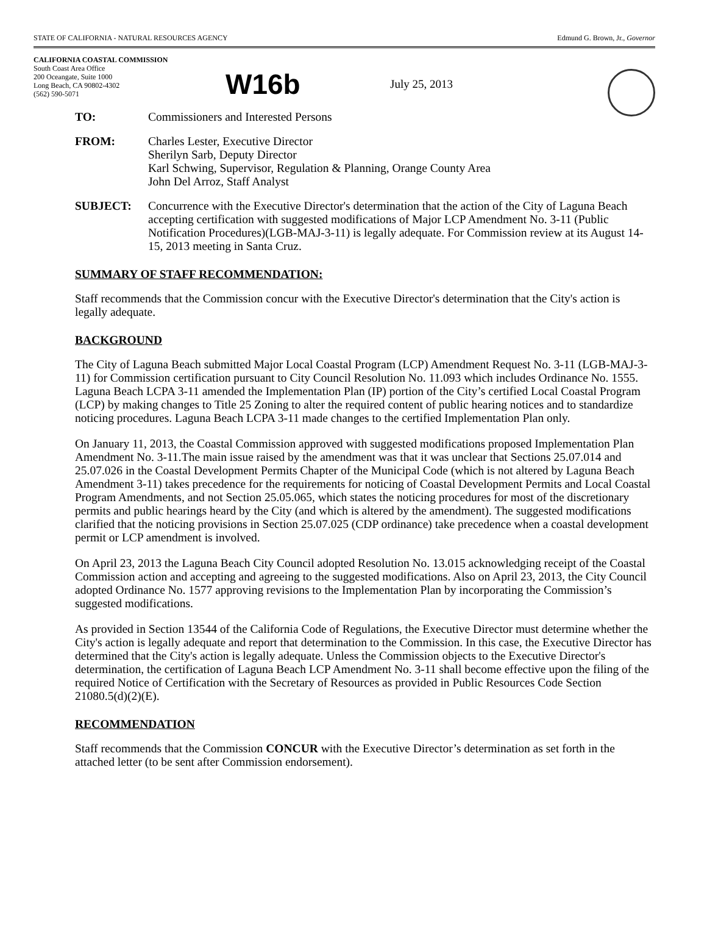STATE OF CALIFORNIA - NATURAL RESOURCES AGENCY Edmund G. Brown, Jr., Governor
CALIFORNIA COASTAL COMMISSION
South Coast Area Office
200 Oceangate, Suite 1000
Long Beach, CA 90802-4302
(562) 590-5071
W16b
July 25, 2013
TO: Commissioners and Interested Persons
FROM: Charles Lester, Executive Director
Sherilyn Sarb, Deputy Director
Karl Schwing, Supervisor, Regulation & Planning, Orange County Area
John Del Arroz, Staff Analyst
SUBJECT: Concurrence with the Executive Director's determination that the action of the City of Laguna Beach accepting certification with suggested modifications of Major LCP Amendment No. 3-11 (Public Notification Procedures)(LGB-MAJ-3-11) is legally adequate. For Commission review at its August 14-15, 2013 meeting in Santa Cruz.
SUMMARY OF STAFF RECOMMENDATION:
Staff recommends that the Commission concur with the Executive Director's determination that the City's action is legally adequate.
BACKGROUND
The City of Laguna Beach submitted Major Local Coastal Program (LCP) Amendment Request No. 3-11 (LGB-MAJ-3-11) for Commission certification pursuant to City Council Resolution No. 11.093 which includes Ordinance No. 1555. Laguna Beach LCPA 3-11 amended the Implementation Plan (IP) portion of the City’s certified Local Coastal Program (LCP) by making changes to Title 25 Zoning to alter the required content of public hearing notices and to standardize noticing procedures. Laguna Beach LCPA 3-11 made changes to the certified Implementation Plan only.
On January 11, 2013, the Coastal Commission approved with suggested modifications proposed Implementation Plan Amendment No. 3-11.The main issue raised by the amendment was that it was unclear that Sections 25.07.014 and 25.07.026 in the Coastal Development Permits Chapter of the Municipal Code (which is not altered by Laguna Beach Amendment 3-11) takes precedence for the requirements for noticing of Coastal Development Permits and Local Coastal Program Amendments, and not Section 25.05.065, which states the noticing procedures for most of the discretionary permits and public hearings heard by the City (and which is altered by the amendment). The suggested modifications clarified that the noticing provisions in Section 25.07.025 (CDP ordinance) take precedence when a coastal development permit or LCP amendment is involved.
On April 23, 2013 the Laguna Beach City Council adopted Resolution No. 13.015 acknowledging receipt of the Coastal Commission action and accepting and agreeing to the suggested modifications. Also on April 23, 2013, the City Council adopted Ordinance No. 1577 approving revisions to the Implementation Plan by incorporating the Commission’s suggested modifications.
As provided in Section 13544 of the California Code of Regulations, the Executive Director must determine whether the City's action is legally adequate and report that determination to the Commission. In this case, the Executive Director has determined that the City's action is legally adequate. Unless the Commission objects to the Executive Director's determination, the certification of Laguna Beach LCP Amendment No. 3-11 shall become effective upon the filing of the required Notice of Certification with the Secretary of Resources as provided in Public Resources Code Section 21080.5(d)(2)(E).
RECOMMENDATION
Staff recommends that the Commission CONCUR with the Executive Director’s determination as set forth in the attached letter (to be sent after Commission endorsement).